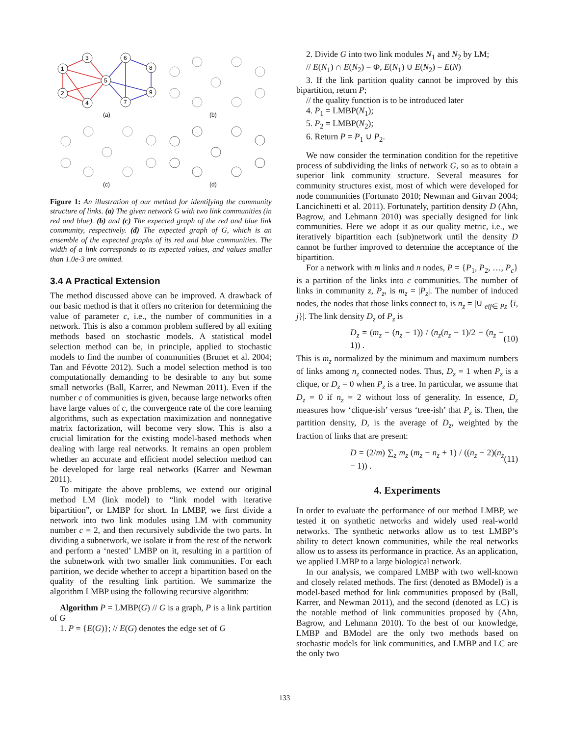1
3
2
4
5
6
8
9
7
(a)
(b)
(c)
(d)
Figure 1: An illustration of our method for identifying the community structure of links. (a) The given network G with two link communities (in red and blue). (b) and (c) The expected graph of the red and blue link community, respectively. (d) The expected graph of G, which is an ensemble of the expected graphs of its red and blue communities. The width of a link corresponds to its expected values, and values smaller than 1.0e-3 are omitted.
3.4 A Practical Extension
The method discussed above can be improved. A drawback of our basic method is that it offers no criterion for determining the value of parameter c, i.e., the number of communities in a network. This is also a common problem suffered by all exiting methods based on stochastic models. A statistical model selection method can be, in principle, applied to stochastic models to find the number of communities (Brunet et al. 2004; Tan and Févotte 2012). Such a model selection method is too computationally demanding to be desirable to any but some small networks (Ball, Karrer, and Newman 2011). Even if the number c of communities is given, because large networks often have large values of c, the convergence rate of the core learning algorithms, such as expectation maximization and nonnegative matrix factorization, will become very slow. This is also a crucial limitation for the existing model-based methods when dealing with large real networks. It remains an open problem whether an accurate and efficient model selection method can be developed for large real networks (Karrer and Newman 2011).
To mitigate the above problems, we extend our original method LM (link model) to “link model with iterative bipartition”, or LMBP for short. In LMBP, we first divide a network into two link modules using LM with community number c = 2, and then recursively subdivide the two parts. In dividing a subnetwork, we isolate it from the rest of the network and perform a ‘nested’ LMBP on it, resulting in a partition of the subnetwork with two smaller link communities. For each partition, we decide whether to accept a bipartition based on the quality of the resulting link partition. We summarize the algorithm LMBP using the following recursive algorithm:
Algorithm P = LMBP(G) // G is a graph, P is a link partition of G
1. P = {E(G)}; // E(G) denotes the edge set of G
2. Divide G into two link modules N<sub>1</sub> and N<sub>2</sub> by LM;
// E(N<sub>1</sub>) ∩ E(N<sub>2</sub>) = Φ, E(N<sub>1</sub>) ∪ E(N<sub>2</sub>) = E(N)
3. If the link partition quality cannot be improved by this bipartition, return P;
// the quality function is to be introduced later
4. P<sub>1</sub> = LMBP(N<sub>1</sub>);
5. P<sub>2</sub> = LMBP(N<sub>2</sub>);
6. Return P = P<sub>1</sub> ∪ P<sub>2</sub>.
We now consider the termination condition for the repetitive process of subdividing the links of network G, so as to obtain a superior link community structure. Several measures for community structures exist, most of which were developed for node communities (Fortunato 2010; Newman and Girvan 2004; Lancichinetti et al. 2011). Fortunately, partition density D (Ahn, Bagrow, and Lehmann 2010) was specially designed for link communities. Here we adopt it as our quality metric, i.e., we iteratively bipartition each (sub)network until the density D cannot be further improved to determine the acceptance of the bipartition.
For a network with m links and n nodes, P = {P<sub>1</sub>, P<sub>2</sub>, …, P<sub>c</sub>} is a partition of the links into c communities. The number of links in community z, P<sub>z</sub>, is m<sub>z</sub> = |P<sub>z</sub>|. The number of induced nodes, the nodes that those links connect to, is n<sub>z</sub> = |∪ <sub>eij∈ Pz</sub> {i, j}|. The link density D<sub>z</sub> of P<sub>z</sub> is
D<sub>z</sub> = (m<sub>z</sub> − (n<sub>z</sub> − 1)) / (n<sub>z</sub>(n<sub>z</sub> − 1)/2 − (n<sub>z</sub> − 1)) . (10)
This is m<sub>z</sub> normalized by the minimum and maximum numbers of links among n<sub>z</sub> connected nodes. Thus, D<sub>z</sub> = 1 when P<sub>z</sub> is a clique, or D<sub>z</sub> = 0 when P<sub>z</sub> is a tree. In particular, we assume that D<sub>z</sub> = 0 if n<sub>z</sub> = 2 without loss of generality. In essence, D<sub>z</sub> measures how ‘clique-ish’ versus ‘tree-ish’ that P<sub>z</sub> is. Then, the partition density, D, is the average of D<sub>z</sub>, weighted by the fraction of links that are present:
D = (2/m) ∑<sub>z</sub> m<sub>z</sub> (m<sub>z</sub> − n<sub>z</sub> + 1) / ((n<sub>z</sub> − 2)(n<sub>z</sub> − 1)) . (11)
4. Experiments
In order to evaluate the performance of our method LMBP, we tested it on synthetic networks and widely used real-world networks. The synthetic networks allow us to test LMBP’s ability to detect known communities, while the real networks allow us to assess its performance in practice. As an application, we applied LMBP to a large biological network.
In our analysis, we compared LMBP with two well-known and closely related methods. The first (denoted as BModel) is a model-based method for link communities proposed by (Ball, Karrer, and Newman 2011), and the second (denoted as LC) is the notable method of link communities proposed by (Ahn, Bagrow, and Lehmann 2010). To the best of our knowledge, LMBP and BModel are the only two methods based on stochastic models for link communities, and LMBP and LC are the only two
133